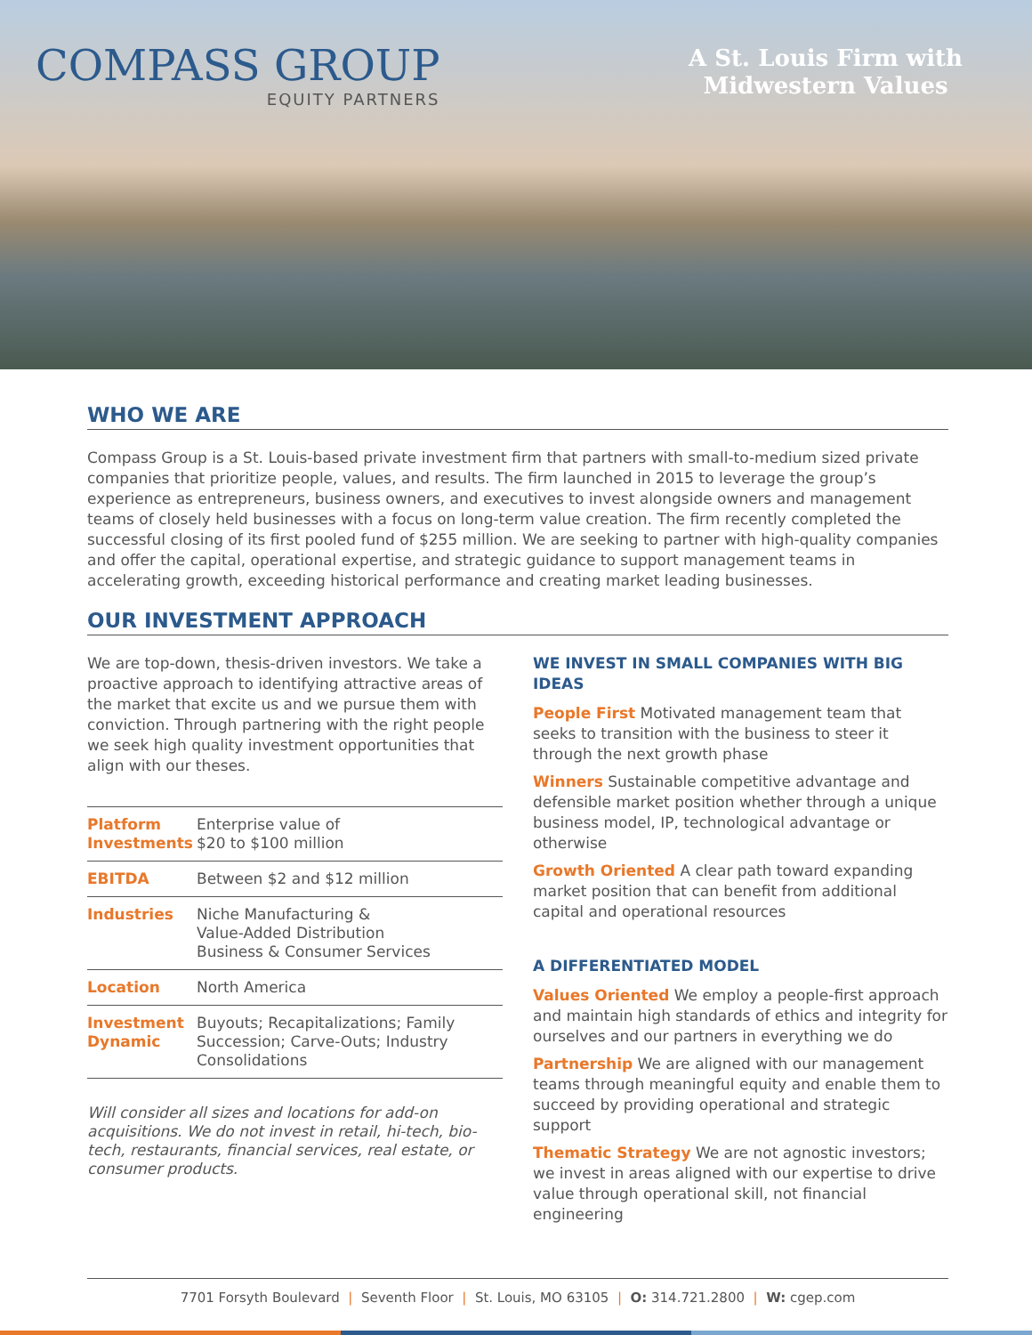COMPASS GROUP
EQUITY PARTNERS
A St. Louis Firm with
Midwestern Values
WHO WE ARE
Compass Group is a St. Louis-based private investment firm that partners with small-to-medium sized private companies that prioritize people, values, and results. The firm launched in 2015 to leverage the group’s experience as entrepreneurs, business owners, and executives to invest alongside owners and management teams of closely held businesses with a focus on long-term value creation. The firm recently completed the successful closing of its first pooled fund of $255 million. We are seeking to partner with high-quality companies and offer the capital, operational expertise, and strategic guidance to support management teams in accelerating growth, exceeding historical performance and creating market leading businesses.
OUR INVESTMENT APPROACH
We are top-down, thesis-driven investors. We take a proactive approach to identifying attractive areas of the market that excite us and we pursue them with conviction. Through partnering with the right people we seek high quality investment opportunities that align with our theses.
| Platform Investments | Enterprise value of $20 to $100 million |
| EBITDA | Between $2 and $12 million |
| Industries | Niche Manufacturing & Value-Added Distribution Business & Consumer Services |
| Location | North America |
| Investment Dynamic | Buyouts; Recapitalizations; Family Succession; Carve-Outs; Industry Consolidations |
Will consider all sizes and locations for add-on acquisitions. We do not invest in retail, hi-tech, bio-tech, restaurants, financial services, real estate, or consumer products.
WE INVEST IN SMALL COMPANIES WITH BIG IDEAS
People First Motivated management team that seeks to transition with the business to steer it through the next growth phase
Winners Sustainable competitive advantage and defensible market position whether through a unique business model, IP, technological advantage or otherwise
Growth Oriented A clear path toward expanding market position that can benefit from additional capital and operational resources
A DIFFERENTIATED MODEL
Values Oriented We employ a people-first approach and maintain high standards of ethics and integrity for ourselves and our partners in everything we do
Partnership We are aligned with our management teams through meaningful equity and enable them to succeed by providing operational and strategic support
Thematic Strategy We are not agnostic investors; we invest in areas aligned with our expertise to drive value through operational skill, not financial engineering
7701 Forsyth Boulevard | Seventh Floor | St. Louis, MO 63105 | O: 314.721.2800 | W: cgep.com